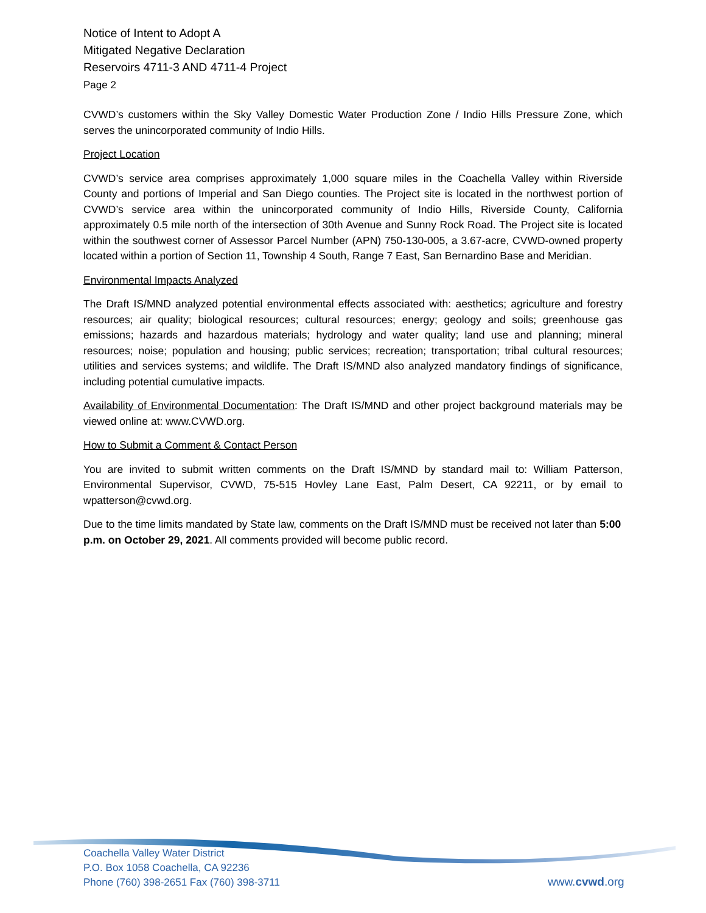Notice of Intent to Adopt A
Mitigated Negative Declaration
Reservoirs 4711-3 AND 4711-4 Project
Page 2
CVWD’s customers within the Sky Valley Domestic Water Production Zone / Indio Hills Pressure Zone, which serves the unincorporated community of Indio Hills.
Project Location
CVWD’s service area comprises approximately 1,000 square miles in the Coachella Valley within Riverside County and portions of Imperial and San Diego counties. The Project site is located in the northwest portion of CVWD’s service area within the unincorporated community of Indio Hills, Riverside County, California approximately 0.5 mile north of the intersection of 30th Avenue and Sunny Rock Road. The Project site is located within the southwest corner of Assessor Parcel Number (APN) 750-130-005, a 3.67-acre, CVWD-owned property located within a portion of Section 11, Township 4 South, Range 7 East, San Bernardino Base and Meridian.
Environmental Impacts Analyzed
The Draft IS/MND analyzed potential environmental effects associated with: aesthetics; agriculture and forestry resources; air quality; biological resources; cultural resources; energy; geology and soils; greenhouse gas emissions; hazards and hazardous materials; hydrology and water quality; land use and planning; mineral resources; noise; population and housing; public services; recreation; transportation; tribal cultural resources; utilities and services systems; and wildlife. The Draft IS/MND also analyzed mandatory findings of significance, including potential cumulative impacts.
Availability of Environmental Documentation: The Draft IS/MND and other project background materials may be viewed online at: www.CVWD.org.
How to Submit a Comment & Contact Person
You are invited to submit written comments on the Draft IS/MND by standard mail to: William Patterson, Environmental Supervisor, CVWD, 75-515 Hovley Lane East, Palm Desert, CA 92211, or by email to wpatterson@cvwd.org.
Due to the time limits mandated by State law, comments on the Draft IS/MND must be received not later than 5:00 p.m. on October 29, 2021. All comments provided will become public record.
Coachella Valley Water District
P.O. Box 1058 Coachella, CA 92236
Phone (760) 398-2651 Fax (760) 398-3711
www.cvwd.org